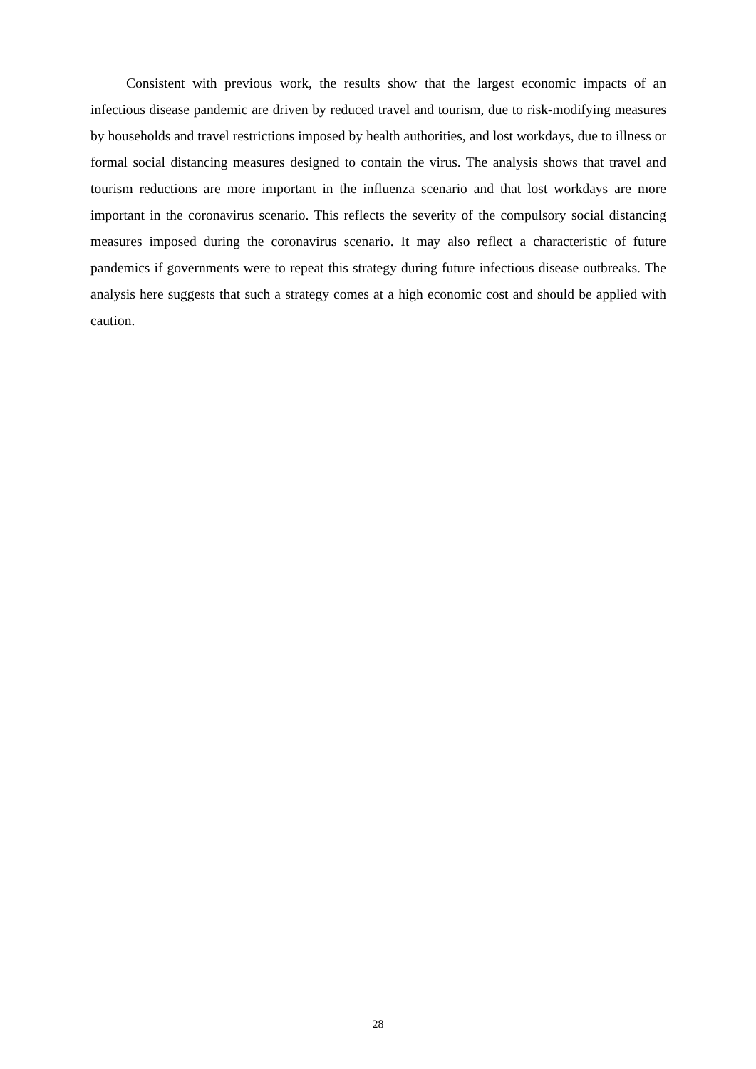Consistent with previous work, the results show that the largest economic impacts of an infectious disease pandemic are driven by reduced travel and tourism, due to risk-modifying measures by households and travel restrictions imposed by health authorities, and lost workdays, due to illness or formal social distancing measures designed to contain the virus. The analysis shows that travel and tourism reductions are more important in the influenza scenario and that lost workdays are more important in the coronavirus scenario. This reflects the severity of the compulsory social distancing measures imposed during the coronavirus scenario. It may also reflect a characteristic of future pandemics if governments were to repeat this strategy during future infectious disease outbreaks. The analysis here suggests that such a strategy comes at a high economic cost and should be applied with caution.
28